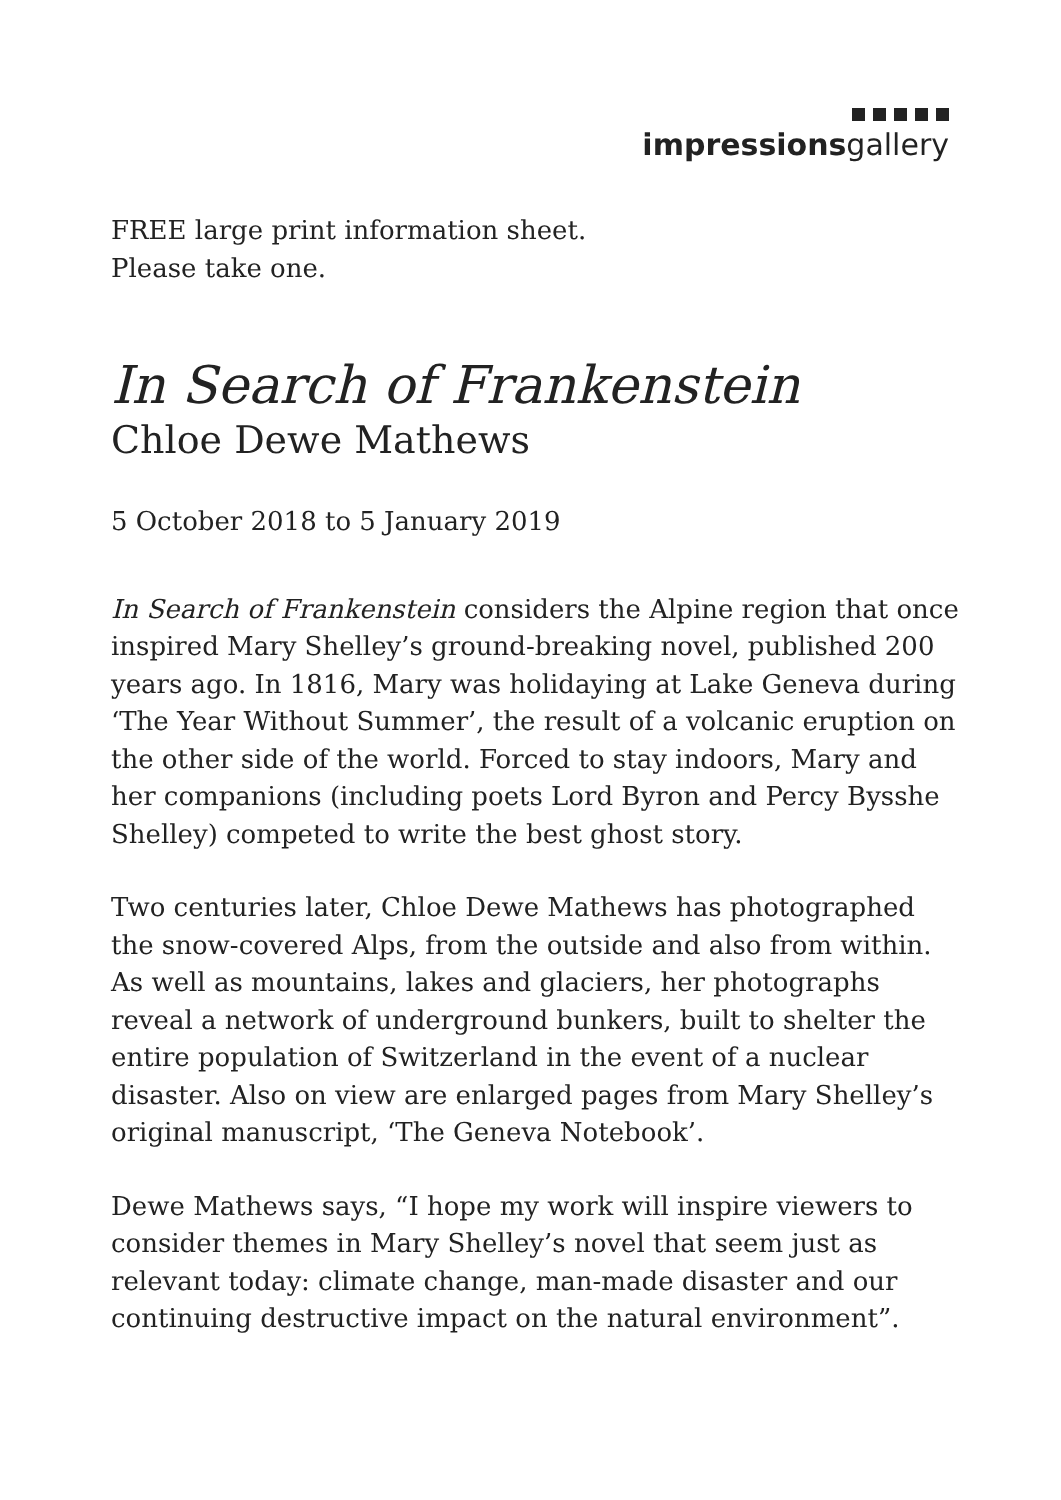impressionsgallery
FREE large print information sheet.
Please take one.
In Search of Frankenstein
Chloe Dewe Mathews
5 October 2018 to 5 January 2019
In Search of Frankenstein considers the Alpine region that once inspired Mary Shelley’s ground-breaking novel, published 200 years ago. In 1816, Mary was holidaying at Lake Geneva during ‘The Year Without Summer’, the result of a volcanic eruption on the other side of the world. Forced to stay indoors, Mary and her companions (including poets Lord Byron and Percy Bysshe Shelley) competed to write the best ghost story.
Two centuries later, Chloe Dewe Mathews has photographed the snow-covered Alps, from the outside and also from within. As well as mountains, lakes and glaciers, her photographs reveal a network of underground bunkers, built to shelter the entire population of Switzerland in the event of a nuclear disaster. Also on view are enlarged pages from Mary Shelley’s original manuscript, ‘The Geneva Notebook’.
Dewe Mathews says, “I hope my work will inspire viewers to consider themes in Mary Shelley’s novel that seem just as relevant today: climate change, man-made disaster and our continuing destructive impact on the natural environment”.